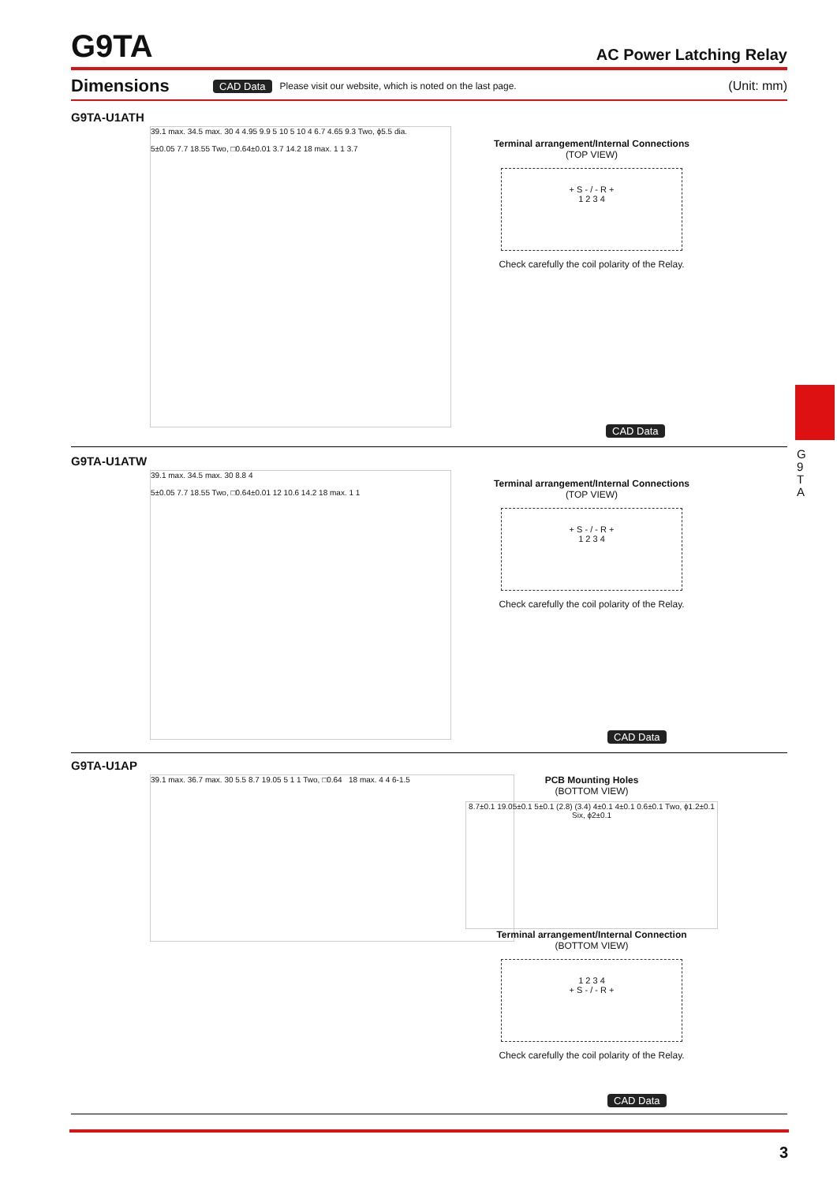G9TA
AC Power Latching Relay
Dimensions CAD Data Please visit our website, which is noted on the last page. (Unit: mm)
G9TA-U1ATH
39.1 max. 34.5 max. 30 4 4.95 9.9 5 10 5 10 4 6.7 4.65 9.3 Two, ϕ5.5 dia.
5±0.05 7.7 18.55 Two, □0.64±0.01 3.7 14.2 18 max. 1 1 3.7
Terminal arrangement/Internal Connections
(TOP VIEW)
+ S - / - R +
1 2 3 4
Check carefully the coil polarity of the Relay.
CAD Data
G9TA-U1ATW
39.1 max. 34.5 max. 30 8.8 4
5±0.05 7.7 18.55 Two, □0.64±0.01 12 10.6 14.2 18 max. 1 1
Terminal arrangement/Internal Connections
(TOP VIEW)
+ S - / - R +
1 2 3 4
Check carefully the coil polarity of the Relay.
CAD Data
G9TA-U1AP
39.1 max. 36.7 max. 30 5.5 8.7 19.05 5 1 1 Two, □0.64 18 max. 4 4 6-1.5
PCB Mounting Holes
(BOTTOM VIEW)
8.7±0.1 19.05±0.1 5±0.1 (2.8) (3.4) 4±0.1 4±0.1 0.6±0.1 Two, ϕ1.2±0.1 Six, ϕ2±0.1
Terminal arrangement/Internal Connection
(BOTTOM VIEW)
1 2 3 4
+ S - / - R +
Check carefully the coil polarity of the Relay.
CAD Data
G 9 T A
3